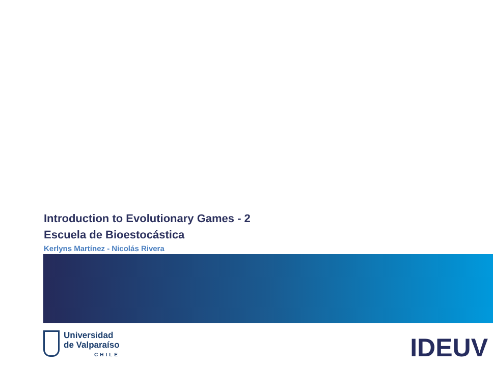Introduction to Evolutionary Games - 2
Escuela de Bioestocástica
Kerlyns Martínez - Nicolás Rivera
Universidad
de Valparaíso
CHILE
IDEUV